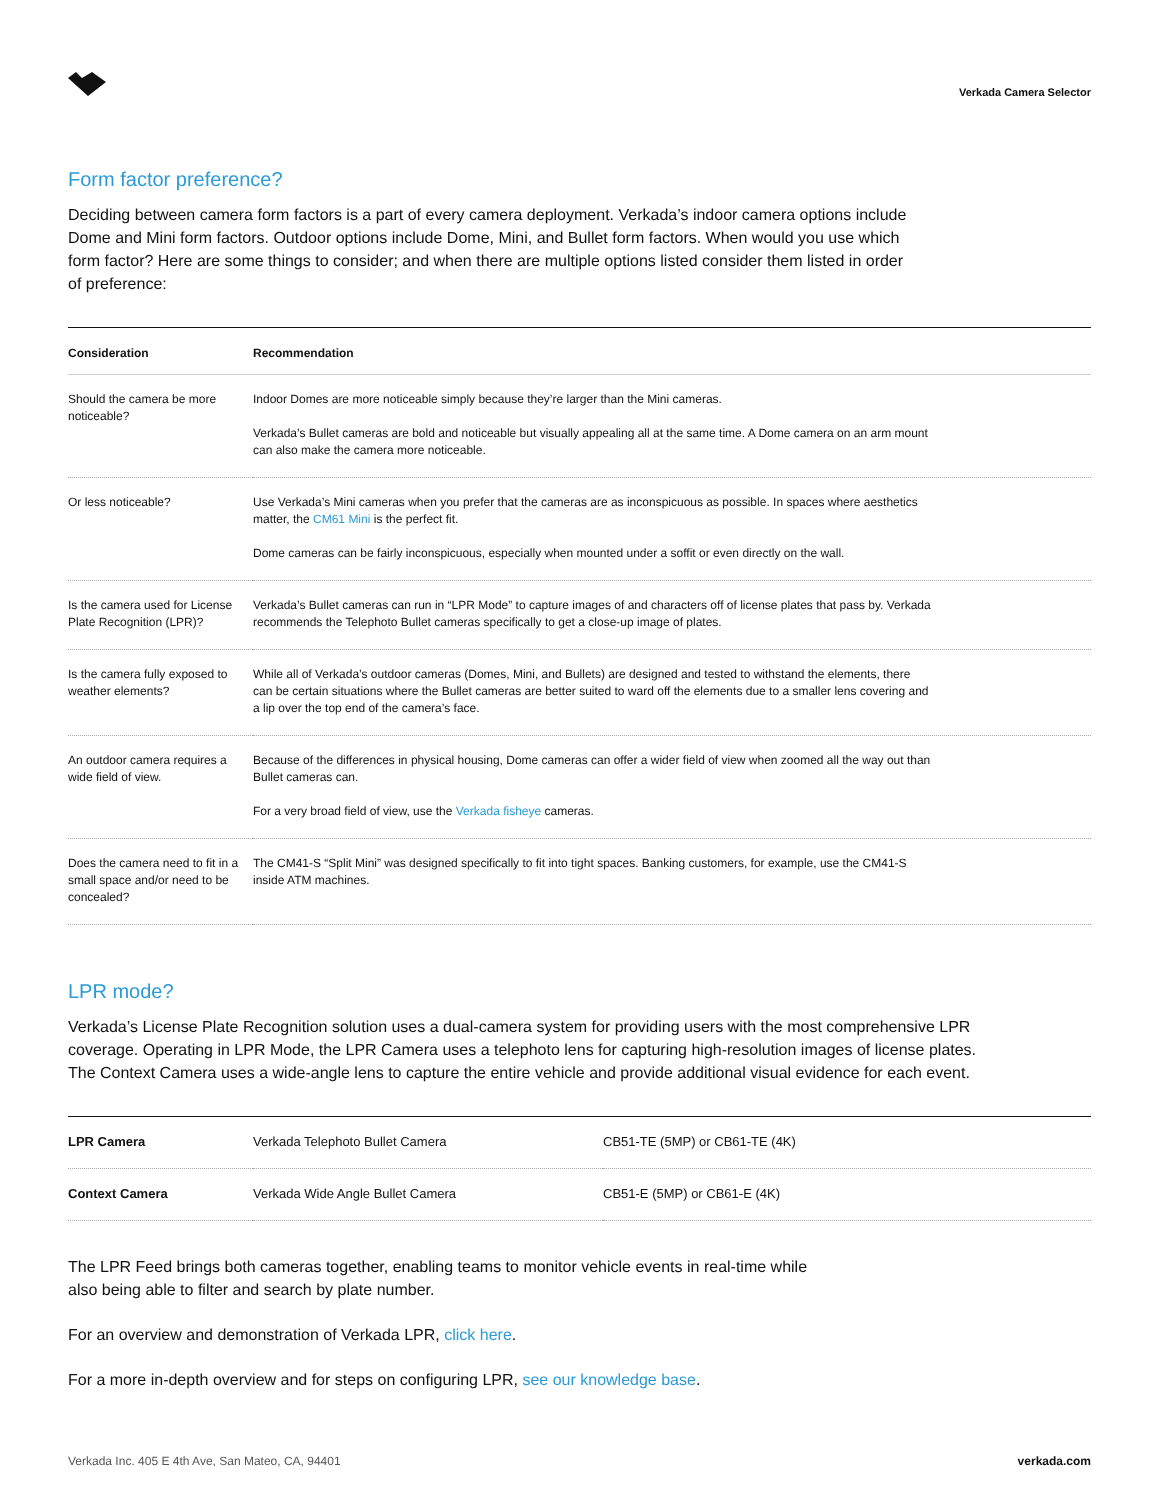Verkada Camera Selector
Form factor preference?
Deciding between camera form factors is a part of every camera deployment. Verkada’s indoor camera options include Dome and Mini form factors. Outdoor options include Dome, Mini, and Bullet form factors. When would you use which form factor? Here are some things to consider; and when there are multiple options listed consider them listed in order of preference:
| Consideration | Recommendation |
| --- | --- |
| Should the camera be more noticeable? | Indoor Domes are more noticeable simply because they’re larger than the Mini cameras. Verkada’s Bullet cameras are bold and noticeable but visually appealing all at the same time. A Dome camera on an arm mount can also make the camera more noticeable. |
| Or less noticeable? | Use Verkada’s Mini cameras when you prefer that the cameras are as inconspicuous as possible. In spaces where aesthetics matter, the CM61 Mini is the perfect fit. Dome cameras can be fairly inconspicuous, especially when mounted under a soffit or even directly on the wall. |
| Is the camera used for License Plate Recognition (LPR)? | Verkada’s Bullet cameras can run in “LPR Mode” to capture images of and characters off of license plates that pass by. Verkada recommends the Telephoto Bullet cameras specifically to get a close-up image of plates. |
| Is the camera fully exposed to weather elements? | While all of Verkada’s outdoor cameras (Domes, Mini, and Bullets) are designed and tested to withstand the elements, there can be certain situations where the Bullet cameras are better suited to ward off the elements due to a smaller lens covering and a lip over the top end of the camera’s face. |
| An outdoor camera requires a wide field of view. | Because of the differences in physical housing, Dome cameras can offer a wider field of view when zoomed all the way out than Bullet cameras can. For a very broad field of view, use the Verkada fisheye cameras. |
| Does the camera need to fit in a small space and/or need to be concealed? | The CM41-S “Split Mini” was designed specifically to fit into tight spaces. Banking customers, for example, use the CM41-S inside ATM machines. |
LPR mode?
Verkada’s License Plate Recognition solution uses a dual-camera system for providing users with the most comprehensive LPR coverage. Operating in LPR Mode, the LPR Camera uses a telephoto lens for capturing high-resolution images of license plates. The Context Camera uses a wide-angle lens to capture the entire vehicle and provide additional visual evidence for each event.
| LPR Camera | Verkada Telephoto Bullet Camera | CB51-TE (5MP) or CB61-TE (4K) |
| Context Camera | Verkada Wide Angle Bullet Camera | CB51-E (5MP) or CB61-E (4K) |
The LPR Feed brings both cameras together, enabling teams to monitor vehicle events in real-time while also being able to filter and search by plate number.
For an overview and demonstration of Verkada LPR, click here.
For a more in-depth overview and for steps on configuring LPR, see our knowledge base.
Verkada Inc. 405 E 4th Ave, San Mateo, CA, 94401 verkada.com